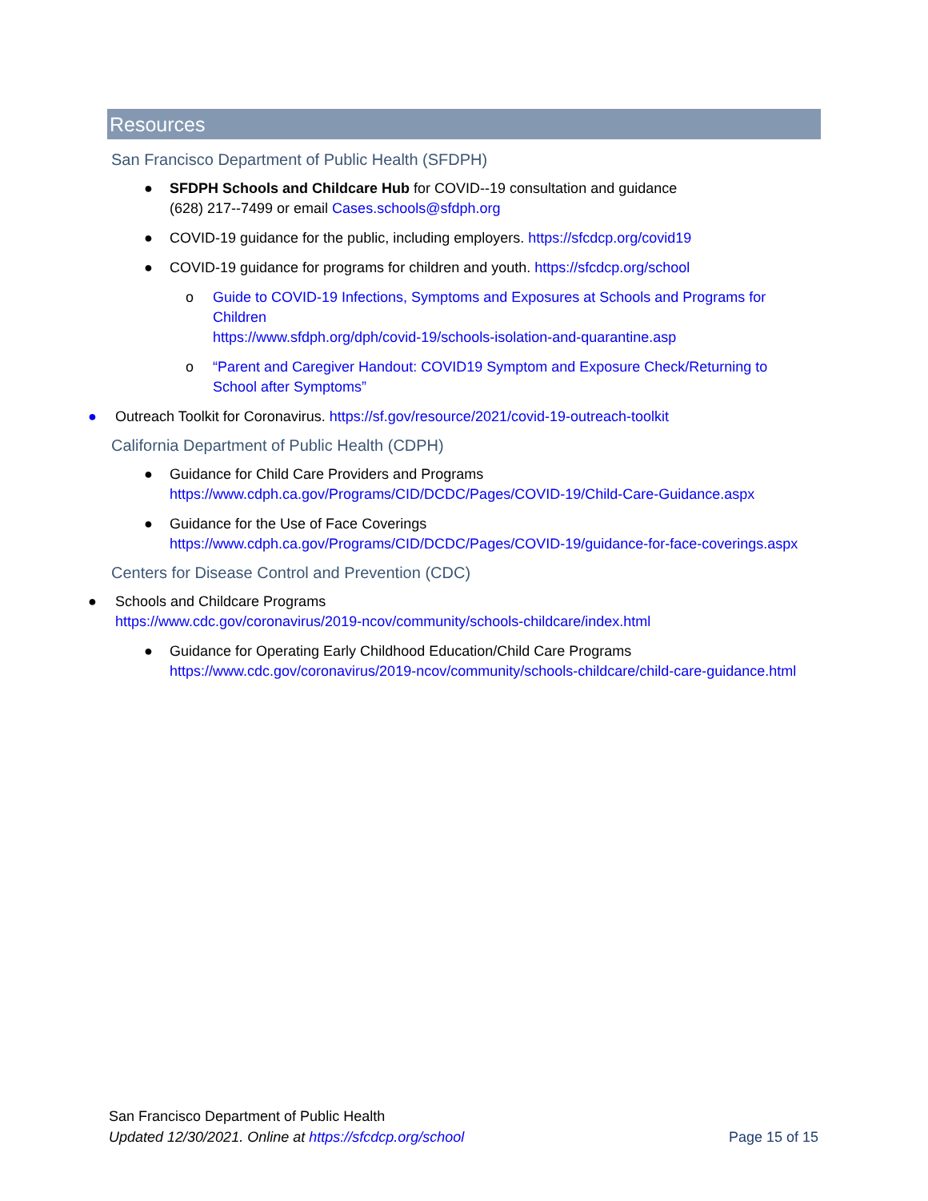Resources
San Francisco Department of Public Health (SFDPH)
● SFDPH Schools and Childcare Hub for COVID--19 consultation and guidance
(628) 217--7499 or email Cases.schools@sfdph.org
● COVID-19 guidance for the public, including employers. https://sfcdcp.org/covid19
● COVID-19 guidance for programs for children and youth. https://sfcdcp.org/school
o Guide to COVID-19 Infections, Symptoms and Exposures at Schools and Programs for Children
https://www.sfdph.org/dph/covid-19/schools-isolation-and-quarantine.asp
o “Parent and Caregiver Handout: COVID19 Symptom and Exposure Check/Returning to School after Symptoms”
● Outreach Toolkit for Coronavirus. https://sf.gov/resource/2021/covid-19-outreach-toolkit
California Department of Public Health (CDPH)
● Guidance for Child Care Providers and Programs
https://www.cdph.ca.gov/Programs/CID/DCDC/Pages/COVID-19/Child-Care-Guidance.aspx
● Guidance for the Use of Face Coverings
https://www.cdph.ca.gov/Programs/CID/DCDC/Pages/COVID-19/guidance-for-face-coverings.aspx
Centers for Disease Control and Prevention (CDC)
● Schools and Childcare Programs
https://www.cdc.gov/coronavirus/2019-ncov/community/schools-childcare/index.html
● Guidance for Operating Early Childhood Education/Child Care Programs
https://www.cdc.gov/coronavirus/2019-ncov/community/schools-childcare/child-care-guidance.html
San Francisco Department of Public Health
Updated 12/30/2021. Online at https://sfcdcp.org/school
Page 15 of 15